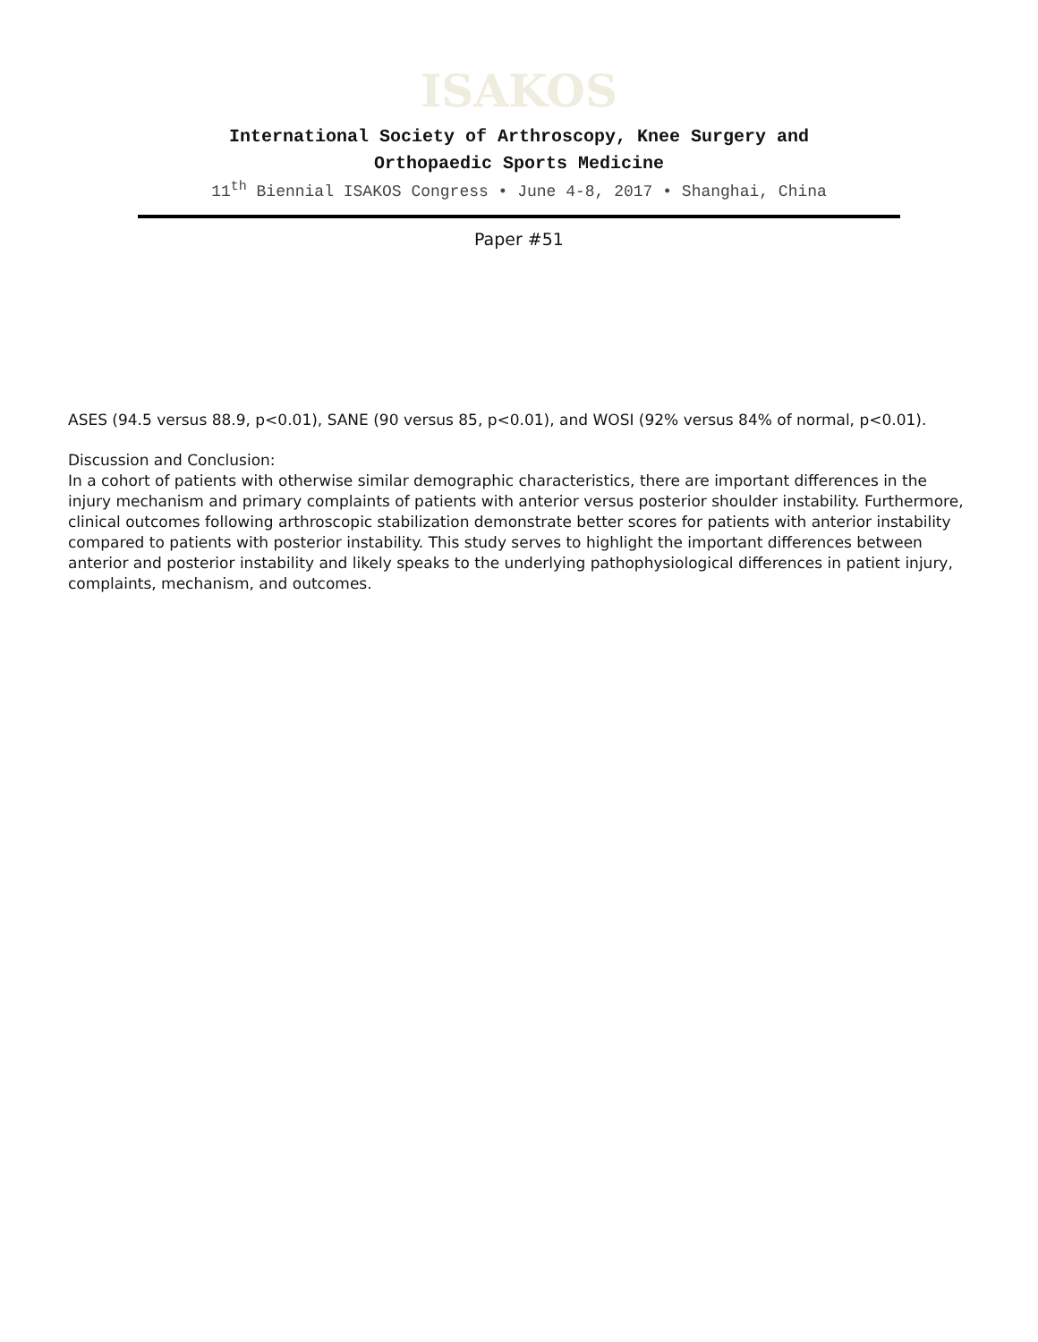ISAKOS
International Society of Arthroscopy, Knee Surgery and
Orthopaedic Sports Medicine
11<sup>th</sup> Biennial ISAKOS Congress • June 4-8, 2017 • Shanghai, China
Paper #51
ASES (94.5 versus 88.9, p<0.01), SANE (90 versus 85, p<0.01), and WOSI (92% versus 84% of normal, p<0.01).
Discussion and Conclusion:
In a cohort of patients with otherwise similar demographic characteristics, there are important differences in the injury mechanism and primary complaints of patients with anterior versus posterior shoulder instability. Furthermore, clinical outcomes following arthroscopic stabilization demonstrate better scores for patients with anterior instability compared to patients with posterior instability. This study serves to highlight the important differences between anterior and posterior instability and likely speaks to the underlying pathophysiological differences in patient injury, complaints, mechanism, and outcomes.